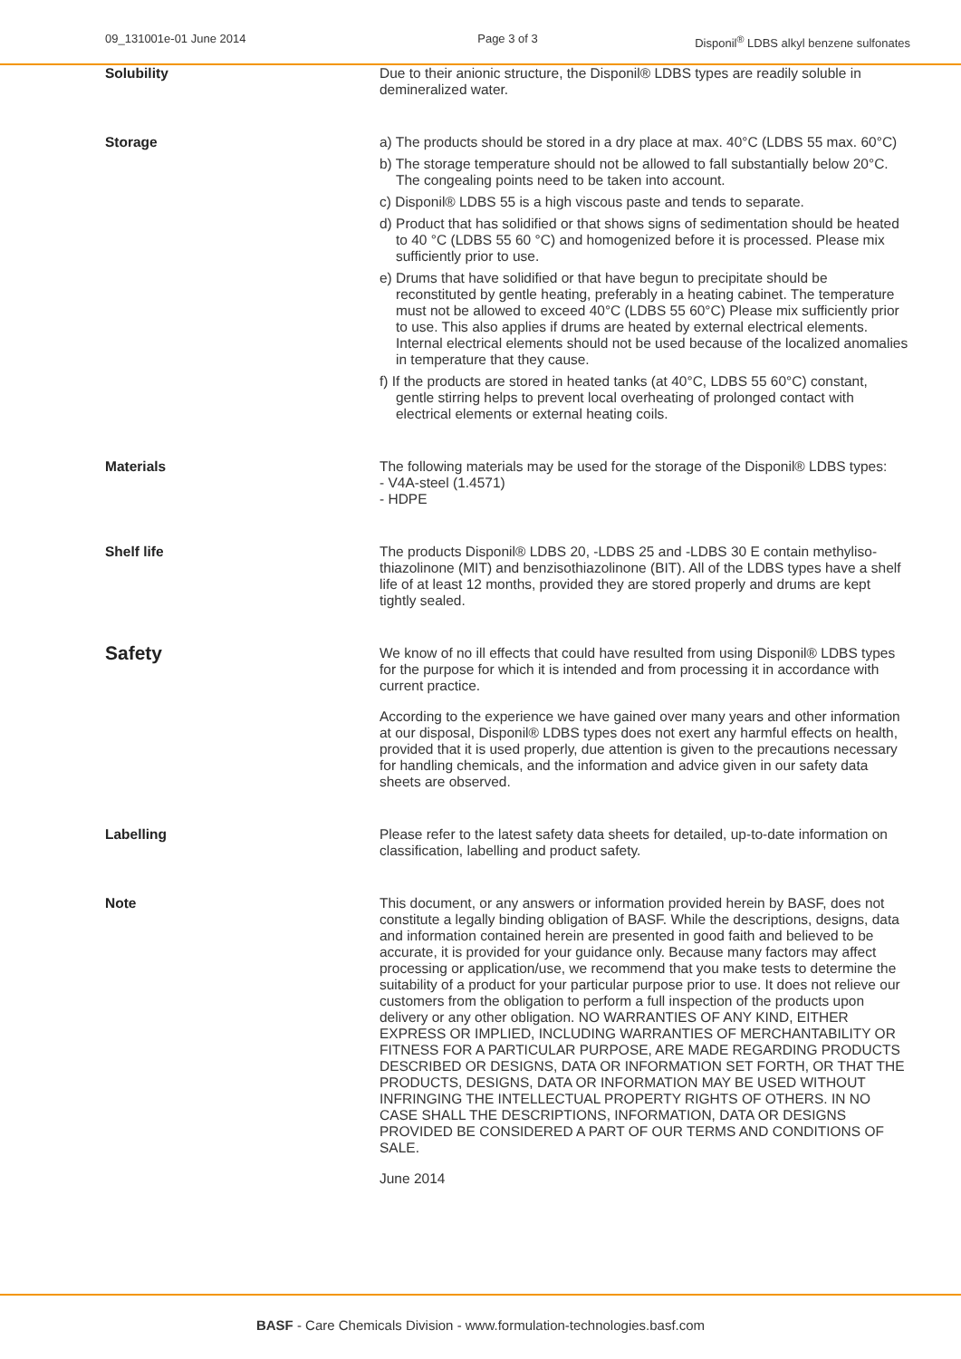09_131001e-01 June 2014 Page 3 of 3 Disponil<sup>®</sup> LDBS alkyl benzene sulfonates
Solubility Due to their anionic structure, the Disponil® LDBS types are readily soluble in demineralized water.
Storage a) The products should be stored in a dry place at max. 40°C (LDBS 55 max. 60°C)
b) The storage temperature should not be allowed to fall substantially below 20°C. The congealing points need to be taken into account.
c) Disponil® LDBS 55 is a high viscous paste and tends to separate.
d) Product that has solidified or that shows signs of sedimentation should be heated to 40 °C (LDBS 55 60 °C) and homogenized before it is processed. Please mix sufficiently prior to use.
e) Drums that have solidified or that have begun to precipitate should be reconstituted by gentle heating, preferably in a heating cabinet. The temperature must not be allowed to exceed 40°C (LDBS 55 60°C) Please mix sufficiently prior to use. This also applies if drums are heated by external electrical elements. Internal electrical elements should not be used because of the localized anomalies in temperature that they cause.
f) If the products are stored in heated tanks (at 40°C, LDBS 55 60°C) constant, gentle stirring helps to prevent local overheating of prolonged contact with electrical elements or external heating coils.
Materials The following materials may be used for the storage of the Disponil® LDBS types:
- V4A-steel (1.4571)
- HDPE
Shelf life The products Disponil® LDBS 20, -LDBS 25 and -LDBS 30 E contain methyliso­thiazolinone (MIT) and benzisothiazolinone (BIT). All of the LDBS types have a shelf life of at least 12 months, provided they are stored properly and drums are kept tightly sealed.
Safety
We know of no ill effects that could have resulted from using Disponil® LDBS types for the purpose for which it is intended and from processing it in accordance with current practice.
According to the experience we have gained over many years and other information at our disposal, Disponil® LDBS types does not exert any harmful effects on health, provided that it is used properly, due attention is given to the precautions necessary for handling chemicals, and the information and advice given in our safety data sheets are observed.
Labelling Please refer to the latest safety data sheets for detailed, up-to-date information on classification, labelling and product safety.
Note This document, or any answers or information provided herein by BASF, does not constitute a legally binding obligation of BASF. While the descriptions, designs, data and information contained herein are presented in good faith and believed to be accurate, it is provided for your guidance only. Because many factors may affect processing or application/use, we recommend that you make tests to determine the suitability of a product for your particular purpose prior to use. It does not relieve our customers from the obligation to perform a full inspection of the products upon delivery or any other obligation. NO WARRANTIES OF ANY KIND, EITHER EXPRESS OR IMPLIED, INCLUDING WARRANTIES OF MERCHANTABILITY OR FITNESS FOR A PARTICULAR PURPOSE, ARE MADE REGARDING PRODUCTS DESCRIBED OR DESIGNS, DATA OR INFORMATION SET FORTH, OR THAT THE PRODUCTS, DESIGNS, DATA OR INFORMATION MAY BE USED WITHOUT INFRINGING THE INTELLECTUAL PROPERTY RIGHTS OF OTHERS. IN NO CASE SHALL THE DESCRIPTIONS, INFORMATION, DATA OR DESIGNS PROVIDED BE CONSIDERED A PART OF OUR TERMS AND CONDITIONS OF SALE.
June 2014
BASF - Care Chemicals Division - www.formulation-technologies.basf.com